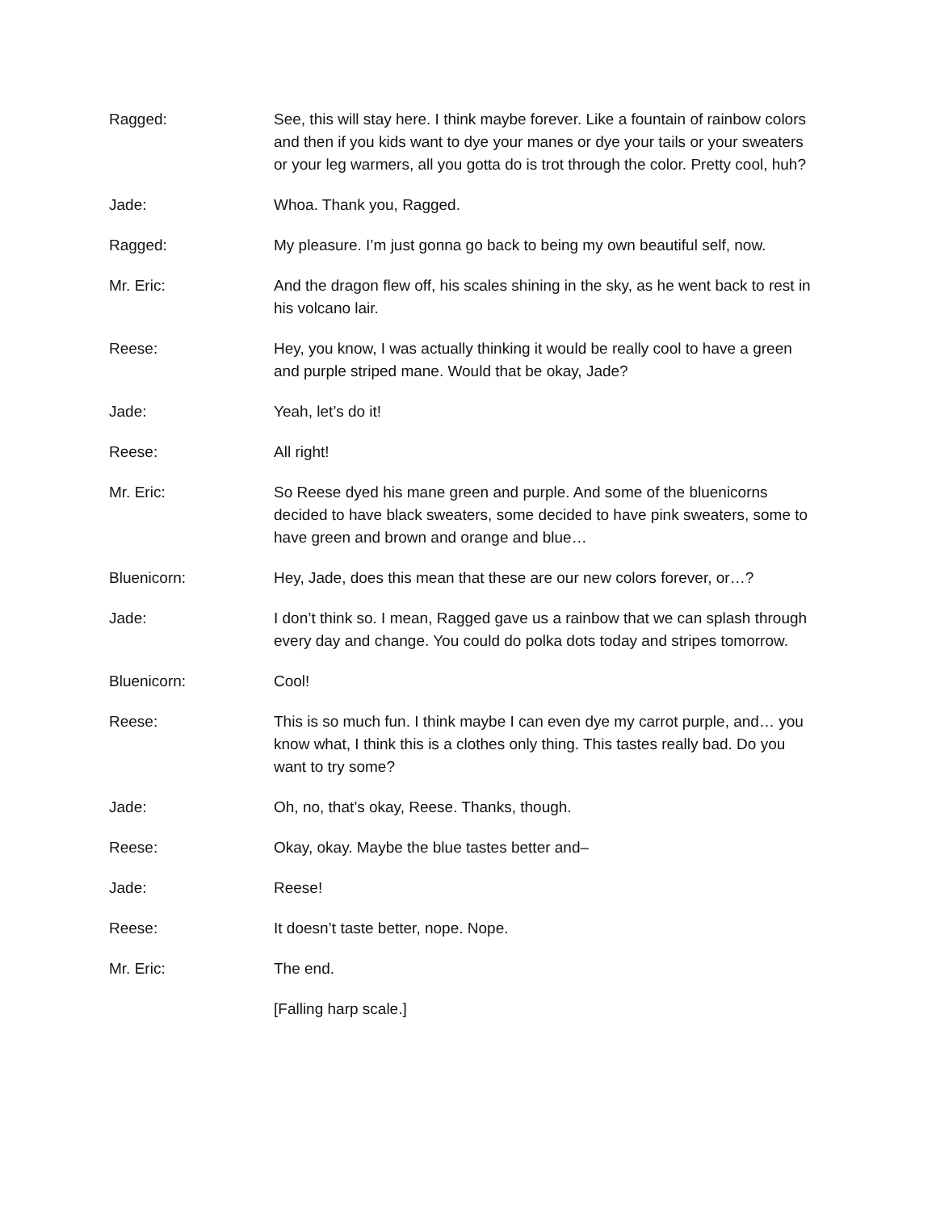Ragged: See, this will stay here. I think maybe forever. Like a fountain of rainbow colors and then if you kids want to dye your manes or dye your tails or your sweaters or your leg warmers, all you gotta do is trot through the color. Pretty cool, huh?
Jade: Whoa. Thank you, Ragged.
Ragged: My pleasure. I’m just gonna go back to being my own beautiful self, now.
Mr. Eric: And the dragon flew off, his scales shining in the sky, as he went back to rest in his volcano lair.
Reese: Hey, you know, I was actually thinking it would be really cool to have a green and purple striped mane. Would that be okay, Jade?
Jade: Yeah, let’s do it!
Reese: All right!
Mr. Eric: So Reese dyed his mane green and purple. And some of the bluenicorns decided to have black sweaters, some decided to have pink sweaters, some to have green and brown and orange and blue…
Bluenicorn: Hey, Jade, does this mean that these are our new colors forever, or…?
Jade: I don’t think so. I mean, Ragged gave us a rainbow that we can splash through every day and change. You could do polka dots today and stripes tomorrow.
Bluenicorn: Cool!
Reese: This is so much fun. I think maybe I can even dye my carrot purple, and… you know what, I think this is a clothes only thing. This tastes really bad. Do you want to try some?
Jade: Oh, no, that’s okay, Reese. Thanks, though.
Reese: Okay, okay. Maybe the blue tastes better and–
Jade: Reese!
Reese: It doesn’t taste better, nope. Nope.
Mr. Eric: The end.
[Falling harp scale.]